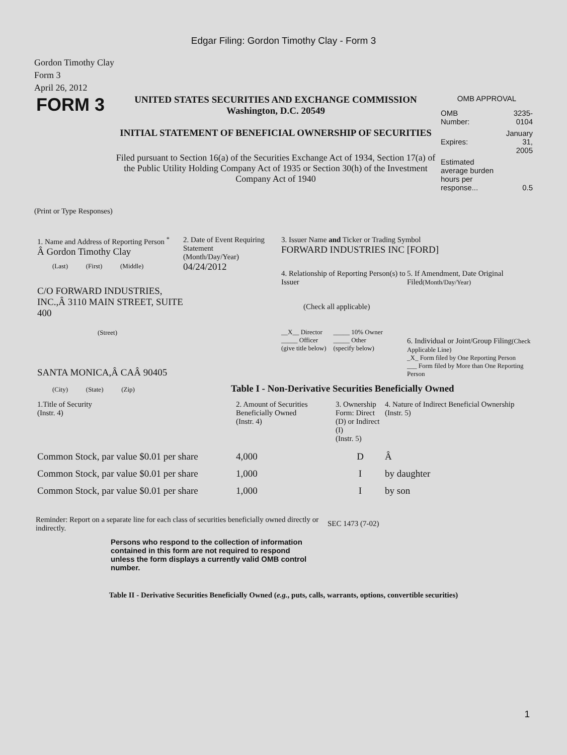Edgar Filing: Gordon Timothy Clay - Form 3
Gordon Timothy Clay
Form 3
April 26, 2012
| FORM 3 | UNITED STATES SECURITIES AND EXCHANGE COMMISSION Washington, D.C. 20549 INITIAL STATEMENT OF BENEFICIAL OWNERSHIP OF SECURITIES Filed pursuant to Section 16(a) of the Securities Exchange Act of 1934, Section 17(a) of the Public Utility Holding Company Act of 1935 or Section 30(h) of the Investment Company Act of 1940 | OMB APPROVAL / OMB Number: / 3235-0104 / / Expires: / January 31, 2005 / / Estimated average burden hours per response... / 0.5 / |
(Print or Type Responses)
| 1. Name and Address of Reporting Person <sup>*</sup> Â Gordon Timothy Clay (Last) (First) (Middle) C/O FORWARD INDUSTRIES, INC.,Â 3110 MAIN STREET, SUITE 400 (Street) SANTA MONICA,Â CAÂ 90405 (City) (State) (Zip) | 2. Date of Event Requiring Statement (Month/Day/Year) 04/24/2012 | 3. Issuer Name and Ticker or Trading Symbol FORWARD INDUSTRIES INC [FORD] / 4. Relationship of Reporting Person(s) to Issuer (Check all applicable) / __X__ Director _____ Officer (give title below) / _____ 10% Owner _____ Other (specify below) / / 5. If Amendment, Date Original Filed (Month/Day/Year) 6. Individual or Joint/Group Filing (Check Applicable Line) _X_ Form filed by One Reporting Person ___ Form filed by More than One Reporting Person / Table I - Non-Derivative Securities Beneficially Owned |
| 1.Title of Security (Instr. 4) | 2. Amount of Securities Beneficially Owned (Instr. 4) | 3. Ownership Form: Direct (D) or Indirect (I) (Instr. 5) | 4. Nature of Indirect Beneficial Ownership (Instr. 5) |
| Common Stock, par value $0.01 per share | 4,000 | D | Â |
| Common Stock, par value $0.01 per share | 1,000 | I | by daughter |
| Common Stock, par value $0.01 per share | 1,000 | I | by son |
| Reminder: Report on a separate line for each class of securities beneficially owned directly or indirectly. | SEC 1473 (7-02) |
Persons who respond to the collection of information contained in this form are not required to respond unless the form displays a currently valid OMB control number.
Table II - Derivative Securities Beneficially Owned (e.g., puts, calls, warrants, options, convertible securities)
1